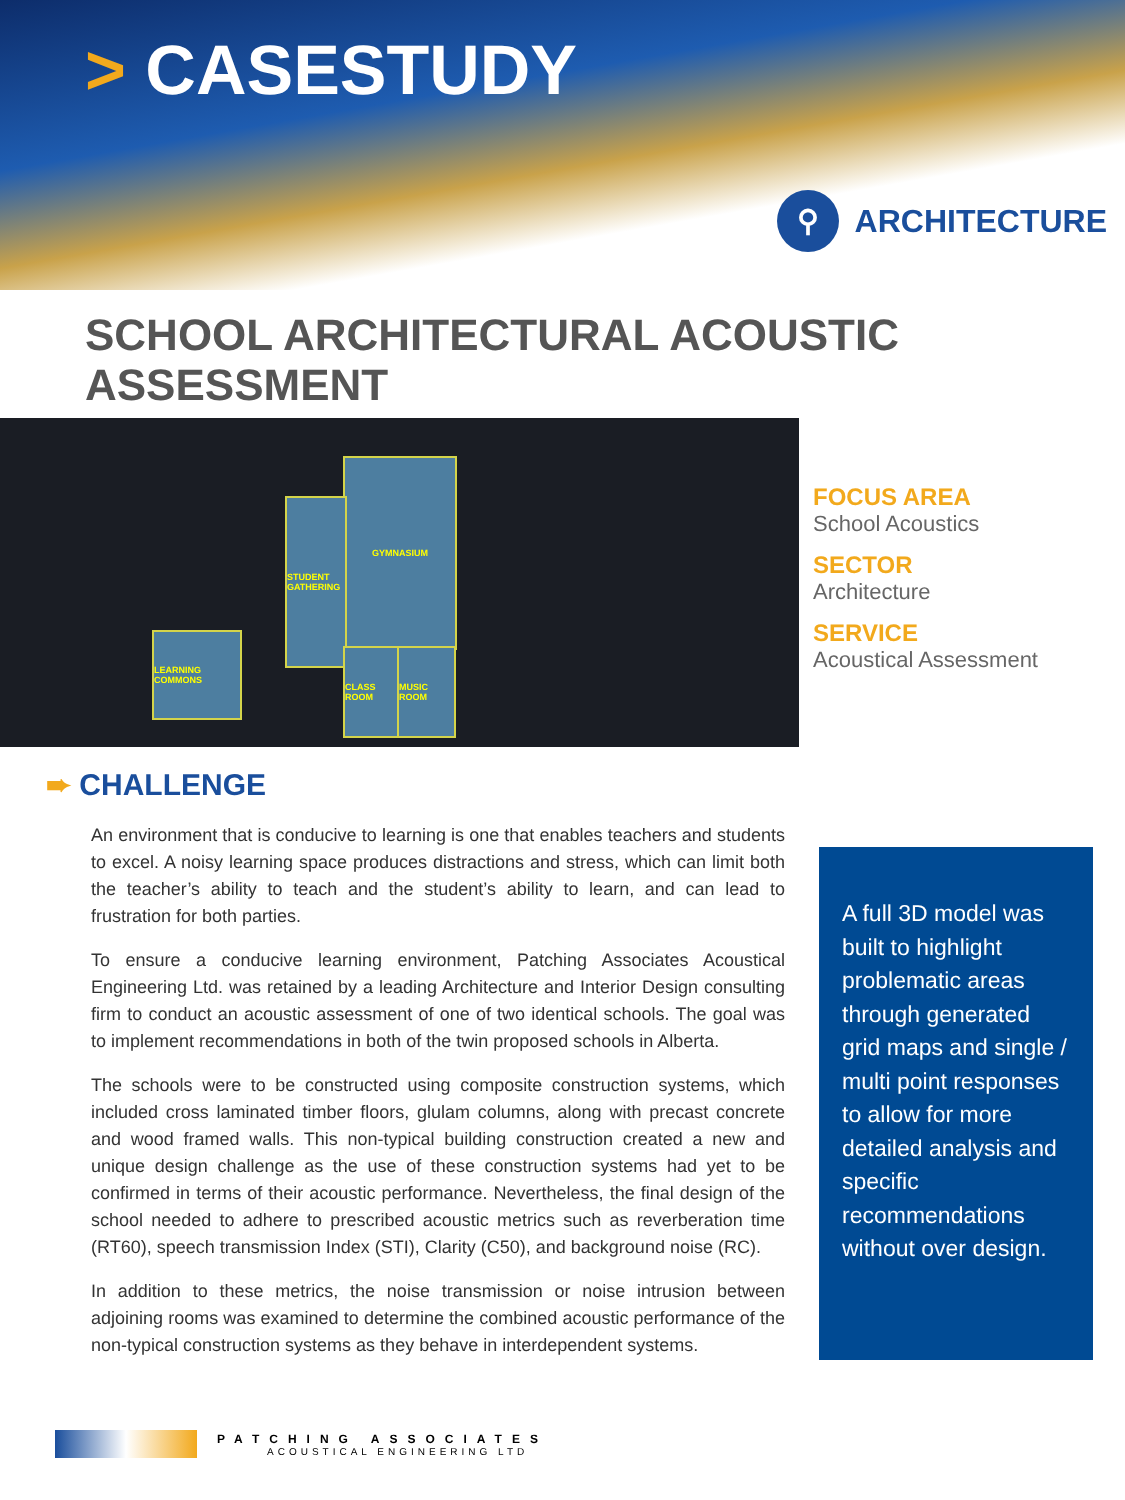> CASESTUDY
⚲
ARCHITECTURE
SCHOOL ARCHITECTURAL ACOUSTIC ASSESSMENT
GYMNASIUM
STUDENT GATHERING
LEARNING COMMONS
CLASS ROOM
MUSIC ROOM
FOCUS AREA
School Acoustics
SECTOR
Architecture
SERVICE
Acoustical Assessment
➨ CHALLENGE
An environment that is conducive to learning is one that enables teachers and students to excel. A noisy learning space produces distractions and stress, which can limit both the teacher’s ability to teach and the student’s ability to learn, and can lead to frustration for both parties.
To ensure a conducive learning environment, Patching Associates Acoustical Engineering Ltd. was retained by a leading Architecture and Interior Design consulting firm to conduct an acoustic assessment of one of two identical schools. The goal was to implement recommendations in both of the twin proposed schools in Alberta.
The schools were to be constructed using composite construction systems, which included cross laminated timber floors, glulam columns, along with precast concrete and wood framed walls. This non-typical building construction created a new and unique design challenge as the use of these construction systems had yet to be confirmed in terms of their acoustic performance. Nevertheless, the final design of the school needed to adhere to prescribed acoustic metrics such as reverberation time (RT60), speech transmission Index (STI), Clarity (C50), and background noise (RC).
In addition to these metrics, the noise transmission or noise intrusion between adjoining rooms was examined to determine the combined acoustic performance of the non-typical construction systems as they behave in interdependent systems.
A full 3D model was built to highlight problematic areas through generated grid maps and single / multi point responses to allow for more detailed analysis and specific recommendations without over design.
PATCHING ASSOCIATES
ACOUSTICAL ENGINEERING LTD